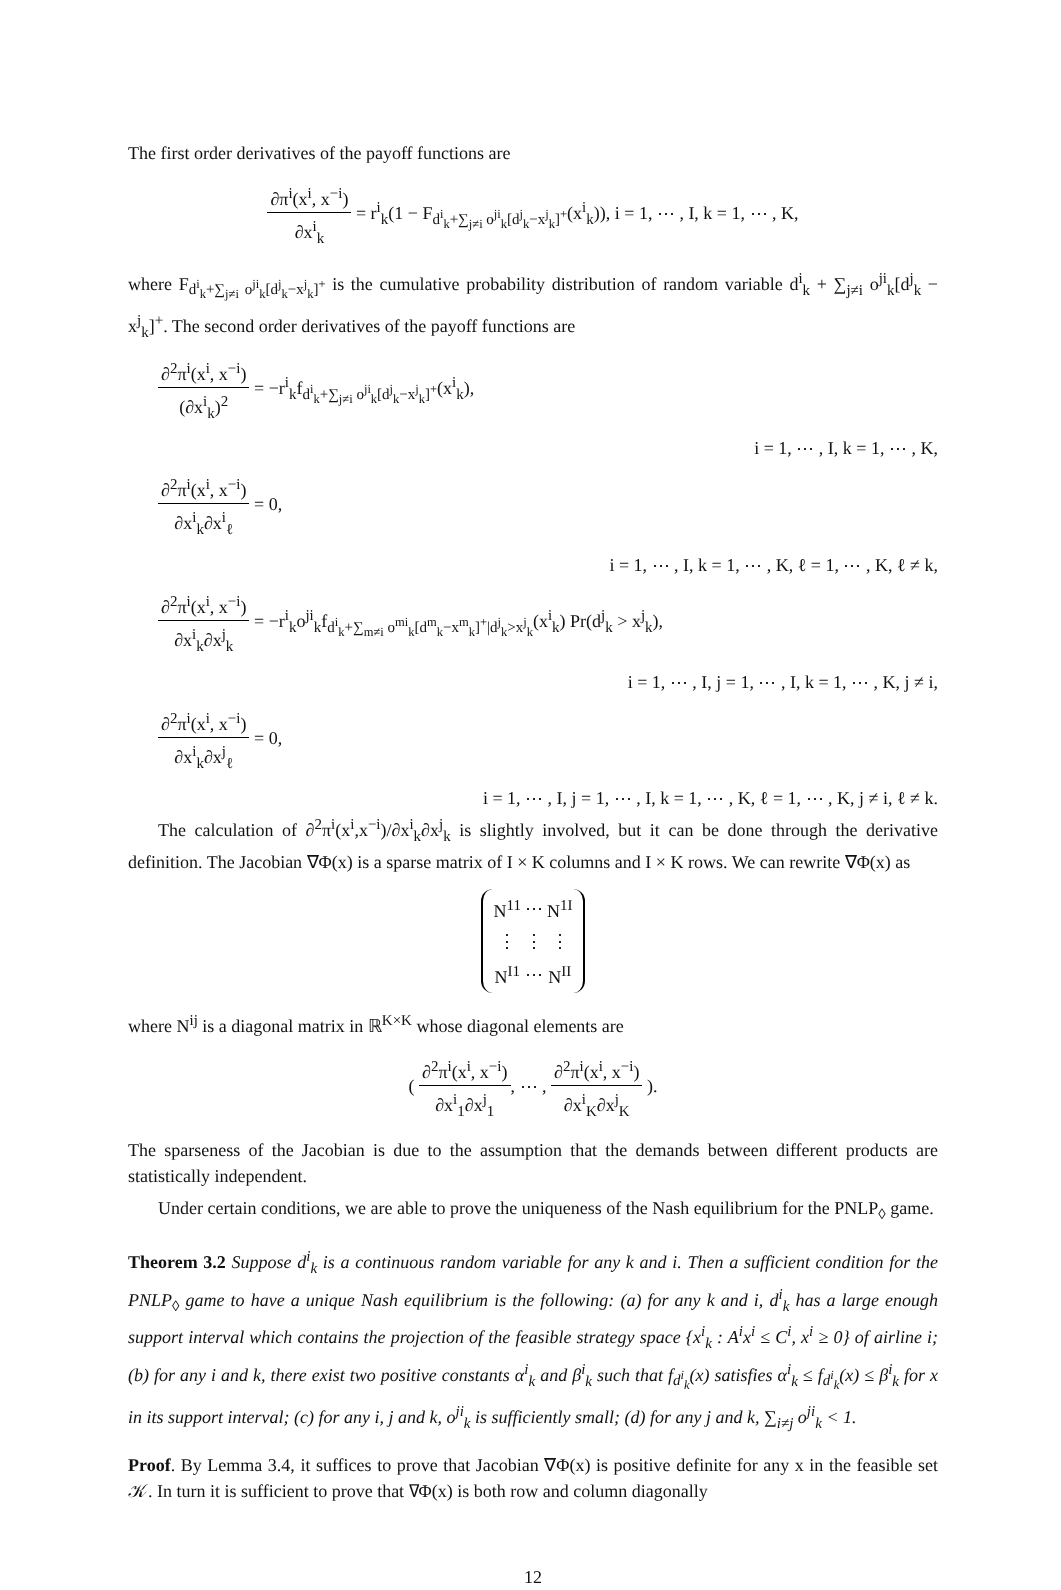The first order derivatives of the payoff functions are
∂π<sup>i</sup>(x<sup>i</sup>, x<sup>−i</sup>) ∂x<sup>i</sup><sub>k</sub> = r<sup>i</sup><sub>k</sub>(1 − F<sub>d<sup>i</sup><sub>k</sub>+∑<sub>j≠i</sub> o<sup>ji</sup><sub>k</sub>[d<sup>j</sup><sub>k</sub>−x<sup>j</sup><sub>k</sub>]<sup>+</sup></sub>(x<sup>i</sup><sub>k</sub>)), i = 1, ⋯ , I, k = 1, ⋯ , K,
where F<sub>d<sup>i</sup><sub>k</sub>+∑<sub>j≠i</sub> o<sup>ji</sup><sub>k</sub>[d<sup>j</sup><sub>k</sub>−x<sup>j</sup><sub>k</sub>]<sup>+</sup></sub> is the cumulative probability distribution of random variable d<sup>i</sup><sub>k</sub> + ∑<sub>j≠i</sub> o<sup>ji</sup><sub>k</sub>[d<sup>j</sup><sub>k</sub> − x<sup>j</sup><sub>k</sub>]<sup>+</sup>. The second order derivatives of the payoff functions are
∂<sup>2</sup>π<sup>i</sup>(x<sup>i</sup>, x<sup>−i</sup>) (∂x<sup>i</sup><sub>k</sub>)<sup>2</sup> = −r<sup>i</sup><sub>k</sub>f<sub>d<sup>i</sup><sub>k</sub>+∑<sub>j≠i</sub> o<sup>ji</sup><sub>k</sub>[d<sup>j</sup><sub>k</sub>−x<sup>j</sup><sub>k</sub>]<sup>+</sup></sub>(x<sup>i</sup><sub>k</sub>),
i = 1, ⋯ , I, k = 1, ⋯ , K,
∂<sup>2</sup>π<sup>i</sup>(x<sup>i</sup>, x<sup>−i</sup>) ∂x<sup>i</sup><sub>k</sub>∂x<sup>i</sup><sub>ℓ</sub> = 0,
i = 1, ⋯ , I, k = 1, ⋯ , K, ℓ = 1, ⋯ , K, ℓ ≠ k,
∂<sup>2</sup>π<sup>i</sup>(x<sup>i</sup>, x<sup>−i</sup>) ∂x<sup>i</sup><sub>k</sub>∂x<sup>j</sup><sub>k</sub> = −r<sup>i</sup><sub>k</sub>o<sup>ji</sup><sub>k</sub>f<sub>d<sup>i</sup><sub>k</sub>+∑<sub>m≠i</sub> o<sup>mi</sup><sub>k</sub>[d<sup>m</sup><sub>k</sub>−x<sup>m</sup><sub>k</sub>]<sup>+</sup>|d<sup>j</sup><sub>k</sub>>x<sup>j</sup><sub>k</sub></sub>(x<sup>i</sup><sub>k</sub>) Pr(d<sup>j</sup><sub>k</sub> > x<sup>j</sup><sub>k</sub>),
i = 1, ⋯ , I, j = 1, ⋯ , I, k = 1, ⋯ , K, j ≠ i,
∂<sup>2</sup>π<sup>i</sup>(x<sup>i</sup>, x<sup>−i</sup>) ∂x<sup>i</sup><sub>k</sub>∂x<sup>j</sup><sub>ℓ</sub> = 0,
i = 1, ⋯ , I, j = 1, ⋯ , I, k = 1, ⋯ , K, ℓ = 1, ⋯ , K, j ≠ i, ℓ ≠ k.
The calculation of ∂<sup>2</sup>π<sup>i</sup>(x<sup>i</sup>,x<sup>−i</sup>)/∂x<sup>i</sup><sub>k</sub>∂x<sup>j</sup><sub>k</sub> is slightly involved, but it can be done through the derivative definition. The Jacobian ∇Φ(x) is a sparse matrix of I × K columns and I × K rows. We can rewrite ∇Φ(x) as
| N<sup>11</sup> | ⋯ | N<sup>1I</sup> |
| ⋮ | ⋮ | ⋮ |
| N<sup>I1</sup> | ⋯ | N<sup>II</sup> |
where N<sup>ij</sup> is a diagonal matrix in ℝ<sup>K×K</sup> whose diagonal elements are
( ∂<sup>2</sup>π<sup>i</sup>(x<sup>i</sup>, x<sup>−i</sup>) ∂x<sup>i</sup><sub>1</sub>∂x<sup>j</sup><sub>1</sub>, ⋯ , ∂<sup>2</sup>π<sup>i</sup>(x<sup>i</sup>, x<sup>−i</sup>) ∂x<sup>i</sup><sub>K</sub>∂x<sup>j</sup><sub>K</sub> ).
The sparseness of the Jacobian is due to the assumption that the demands between different products are statistically independent.
Under certain conditions, we are able to prove the uniqueness of the Nash equilibrium for the PNLP<sub>◊</sub> game.
Theorem 3.2 Suppose d<sup>i</sup><sub>k</sub> is a continuous random variable for any k and i. Then a sufficient condition for the PNLP<sub>◊</sub> game to have a unique Nash equilibrium is the following: (a) for any k and i, d<sup>i</sup><sub>k</sub> has a large enough support interval which contains the projection of the feasible strategy space {x<sup>i</sup><sub>k</sub> : A<sup>i</sup>x<sup>i</sup> ≤ C<sup>i</sup>, x<sup>i</sup> ≥ 0} of airline i; (b) for any i and k, there exist two positive constants α<sup>i</sup><sub>k</sub> and β<sup>i</sup><sub>k</sub> such that f<sub>d<sup>i</sup><sub>k</sub></sub>(x) satisfies α<sup>i</sup><sub>k</sub> ≤ f<sub>d<sup>i</sup><sub>k</sub></sub>(x) ≤ β<sup>i</sup><sub>k</sub> for x in its support interval; (c) for any i, j and k, o<sup>ji</sup><sub>k</sub> is sufficiently small; (d) for any j and k, ∑<sub>i≠j</sub> o<sup>ji</sup><sub>k</sub> < 1.
Proof. By Lemma 3.4, it suffices to prove that Jacobian ∇Φ(x) is positive definite for any x in the feasible set 𝒦. In turn it is sufficient to prove that ∇Φ(x) is both row and column diagonally
12